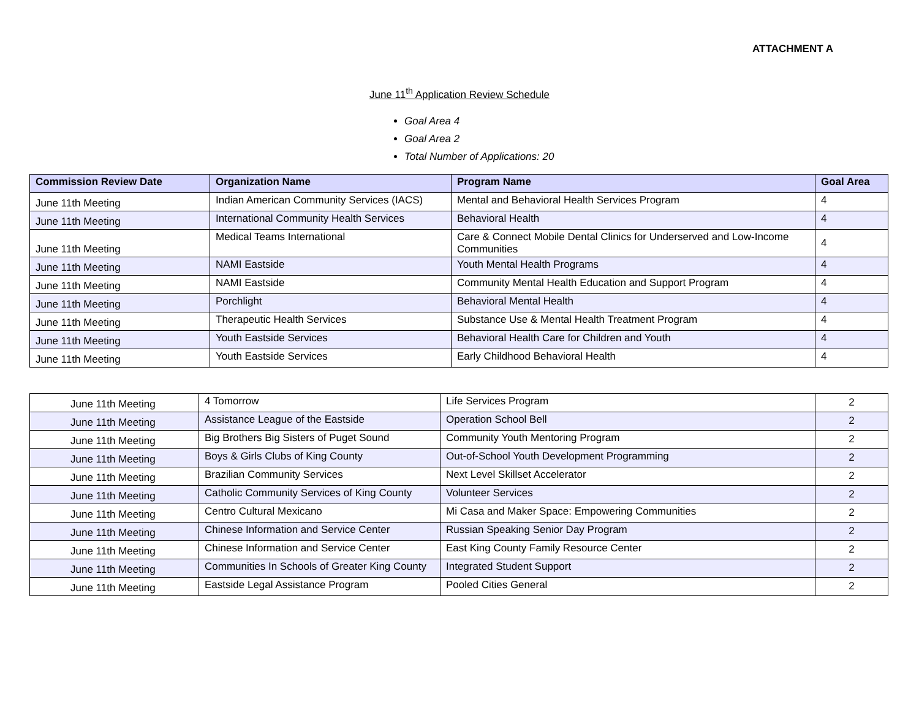ATTACHMENT A
June 11<sup>th</sup> Application Review Schedule
Goal Area 4
Goal Area 2
Total Number of Applications: 20
| Commission Review Date | Organization Name | Program Name | Goal Area |
| --- | --- | --- | --- |
| June 11th Meeting | Indian American Community Services (IACS) | Mental and Behavioral Health Services Program | 4 |
| June 11th Meeting | International Community Health Services | Behavioral Health | 4 |
| June 11th Meeting | Medical Teams International | Care & Connect Mobile Dental Clinics for Underserved and Low-Income Communities | 4 |
| June 11th Meeting | NAMI Eastside | Youth Mental Health Programs | 4 |
| June 11th Meeting | NAMI Eastside | Community Mental Health Education and Support Program | 4 |
| June 11th Meeting | Porchlight | Behavioral Mental Health | 4 |
| June 11th Meeting | Therapeutic Health Services | Substance Use & Mental Health Treatment Program | 4 |
| June 11th Meeting | Youth Eastside Services | Behavioral Health Care for Children and Youth | 4 |
| June 11th Meeting | Youth Eastside Services | Early Childhood Behavioral Health | 4 |
| June 11th Meeting | 4 Tomorrow | Life Services Program | 2 |
| June 11th Meeting | Assistance League of the Eastside | Operation School Bell | 2 |
| June 11th Meeting | Big Brothers Big Sisters of Puget Sound | Community Youth Mentoring Program | 2 |
| June 11th Meeting | Boys & Girls Clubs of King County | Out-of-School Youth Development Programming | 2 |
| June 11th Meeting | Brazilian Community Services | Next Level Skillset Accelerator | 2 |
| June 11th Meeting | Catholic Community Services of King County | Volunteer Services | 2 |
| June 11th Meeting | Centro Cultural Mexicano | Mi Casa and Maker Space: Empowering Communities | 2 |
| June 11th Meeting | Chinese Information and Service Center | Russian Speaking Senior Day Program | 2 |
| June 11th Meeting | Chinese Information and Service Center | East King County Family Resource Center | 2 |
| June 11th Meeting | Communities In Schools of Greater King County | Integrated Student Support | 2 |
| June 11th Meeting | Eastside Legal Assistance Program | Pooled Cities General | 2 |